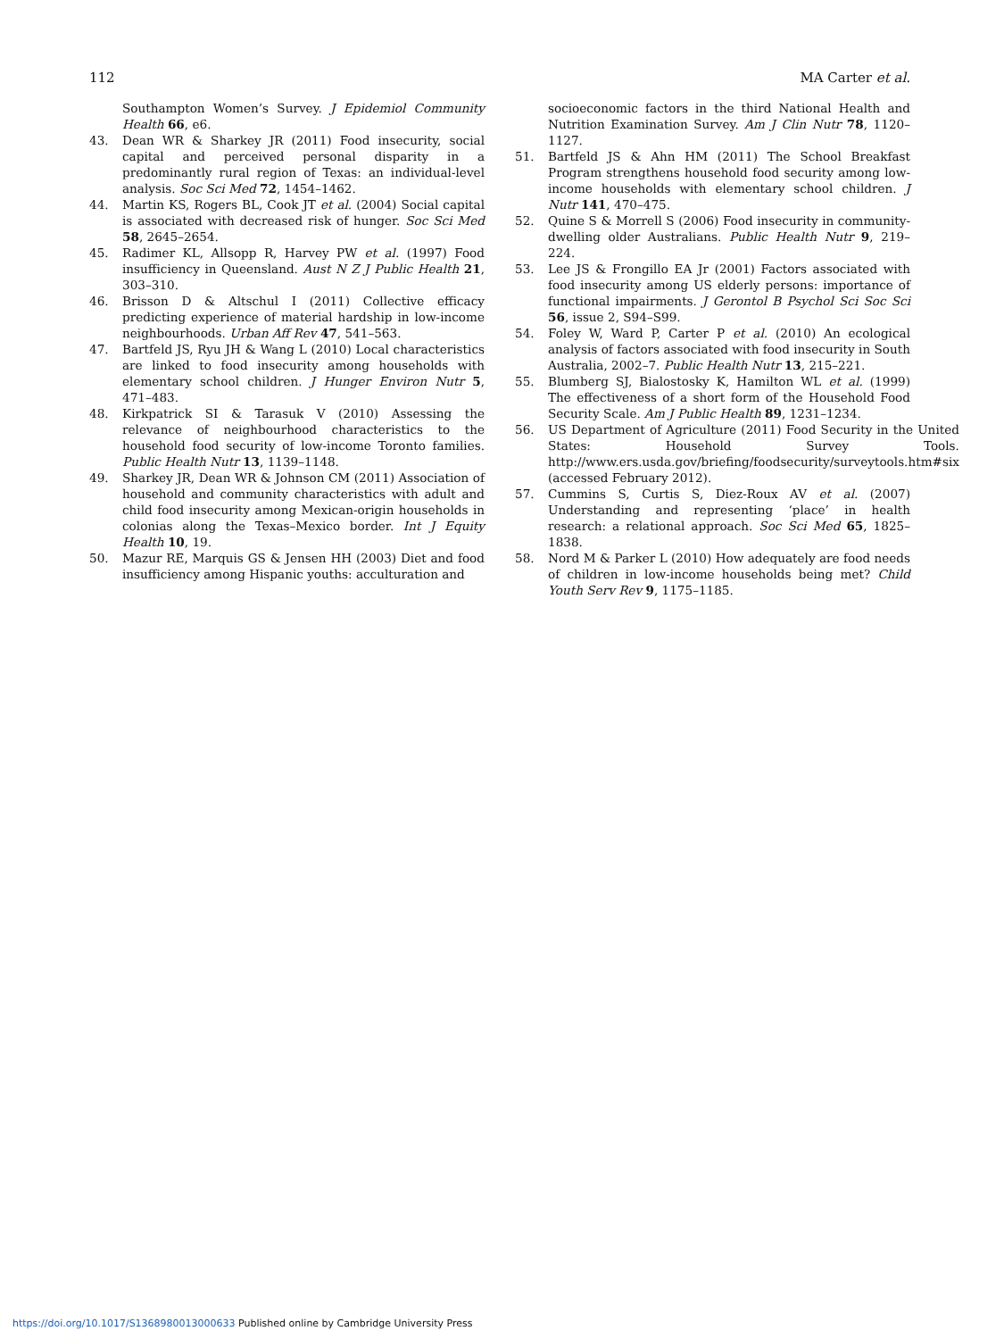112 MA Carter et al.
Southampton Women’s Survey. J Epidemiol Community Health 66, e6.
43. Dean WR & Sharkey JR (2011) Food insecurity, social capital and perceived personal disparity in a predominantly rural region of Texas: an individual-level analysis. Soc Sci Med 72, 1454–1462.
44. Martin KS, Rogers BL, Cook JT et al. (2004) Social capital is associated with decreased risk of hunger. Soc Sci Med 58, 2645–2654.
45. Radimer KL, Allsopp R, Harvey PW et al. (1997) Food insufficiency in Queensland. Aust N Z J Public Health 21, 303–310.
46. Brisson D & Altschul I (2011) Collective efficacy predicting experience of material hardship in low-income neighbourhoods. Urban Aff Rev 47, 541–563.
47. Bartfeld JS, Ryu JH & Wang L (2010) Local characteristics are linked to food insecurity among households with elementary school children. J Hunger Environ Nutr 5, 471–483.
48. Kirkpatrick SI & Tarasuk V (2010) Assessing the relevance of neighbourhood characteristics to the household food security of low-income Toronto families. Public Health Nutr 13, 1139–1148.
49. Sharkey JR, Dean WR & Johnson CM (2011) Association of household and community characteristics with adult and child food insecurity among Mexican-origin households in colonias along the Texas–Mexico border. Int J Equity Health 10, 19.
50. Mazur RE, Marquis GS & Jensen HH (2003) Diet and food insufficiency among Hispanic youths: acculturation and
socioeconomic factors in the third National Health and Nutrition Examination Survey. Am J Clin Nutr 78, 1120–1127.
51. Bartfeld JS & Ahn HM (2011) The School Breakfast Program strengthens household food security among low-income households with elementary school children. J Nutr 141, 470–475.
52. Quine S & Morrell S (2006) Food insecurity in community-dwelling older Australians. Public Health Nutr 9, 219–224.
53. Lee JS & Frongillo EA Jr (2001) Factors associated with food insecurity among US elderly persons: importance of functional impairments. J Gerontol B Psychol Sci Soc Sci 56, issue 2, S94–S99.
54. Foley W, Ward P, Carter P et al. (2010) An ecological analysis of factors associated with food insecurity in South Australia, 2002–7. Public Health Nutr 13, 215–221.
55. Blumberg SJ, Bialostosky K, Hamilton WL et al. (1999) The effectiveness of a short form of the Household Food Security Scale. Am J Public Health 89, 1231–1234.
56. US Department of Agriculture (2011) Food Security in the United States: Household Survey Tools. http://www.ers.usda.gov/briefing/foodsecurity/surveytools.htm#six (accessed February 2012).
57. Cummins S, Curtis S, Diez-Roux AV et al. (2007) Understanding and representing ‘place’ in health research: a relational approach. Soc Sci Med 65, 1825–1838.
58. Nord M & Parker L (2010) How adequately are food needs of children in low-income households being met? Child Youth Serv Rev 9, 1175–1185.
https://doi.org/10.1017/S1368980013000633 Published online by Cambridge University Press